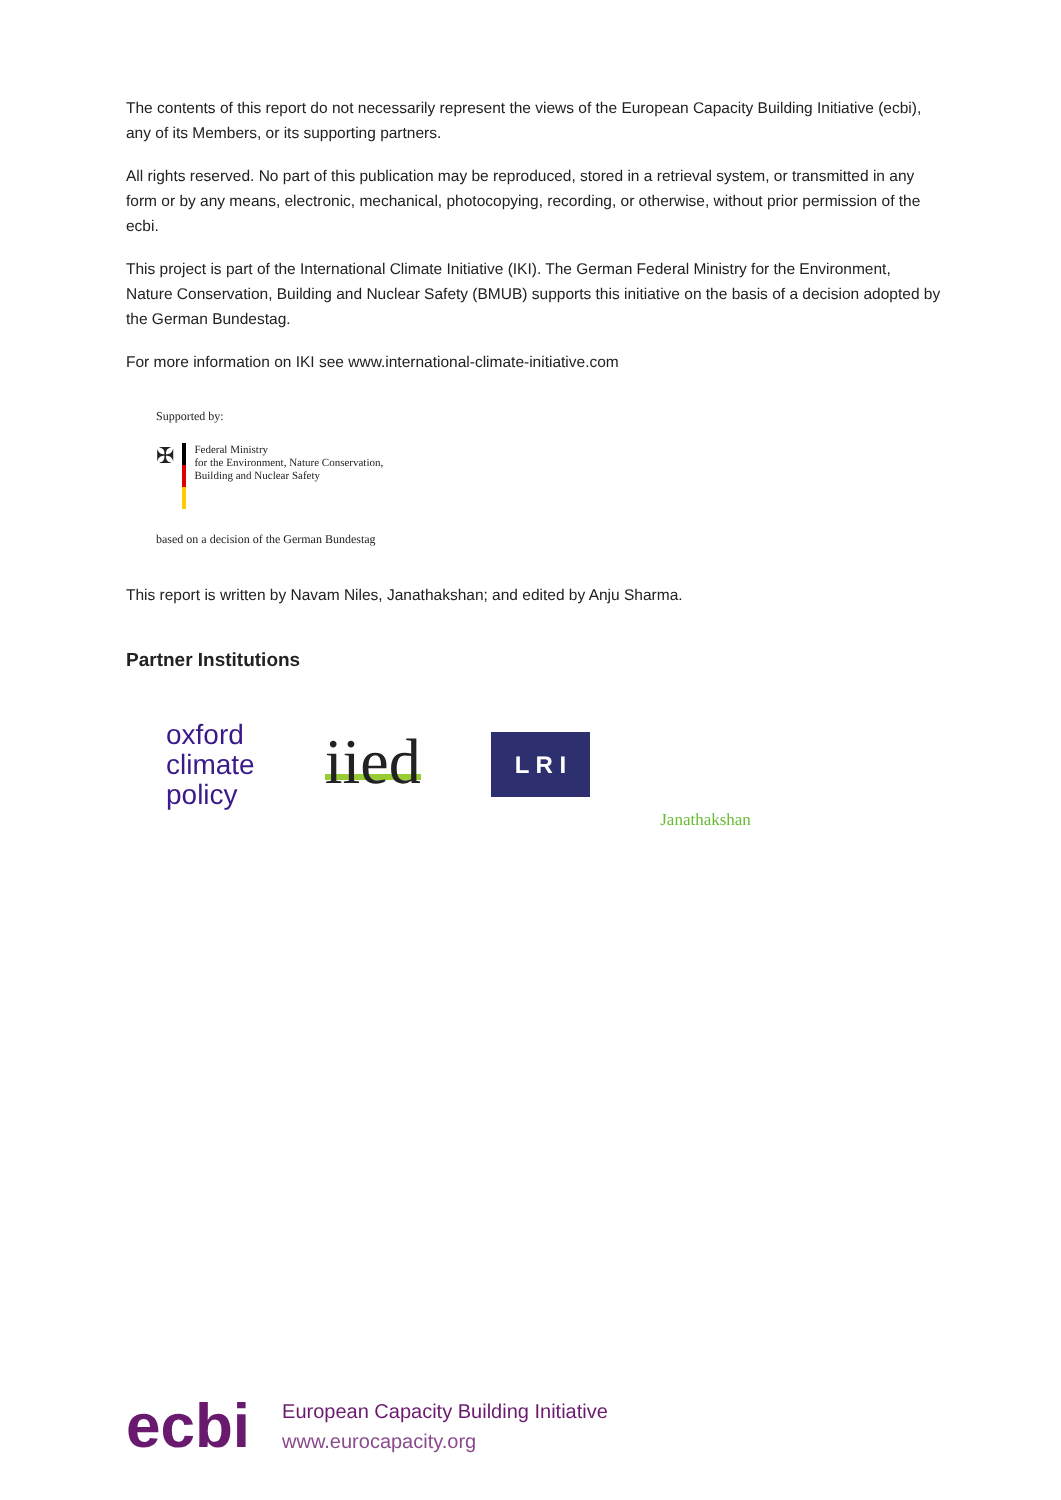The contents of this report do not necessarily represent the views of the European Capacity Building Initiative (ecbi), any of its Members, or its supporting partners.
All rights reserved. No part of this publication may be reproduced, stored in a retrieval system, or transmitted in any form or by any means, electronic, mechanical, photocopying, recording, or otherwise, without prior permission of the ecbi.
This project is part of the International Climate Initiative (IKI). The German Federal Ministry for the Environment, Nature Conservation, Building and Nuclear Safety (BMUB) supports this initiative on the basis of a decision adopted by the German Bundestag.
For more information on IKI see www.international-climate-initiative.com
Supported by:
✠
Federal Ministry
for the Environment, Nature Conservation,
Building and Nuclear Safety
based on a decision of the German Bundestag
This report is written by Navam Niles, Janathakshan; and edited by Anju Sharma.
Partner Institutions
oxford
climate
policy
iied
L R I
Janathakshan
ecbi
European Capacity Building Initiative
www.eurocapacity.org